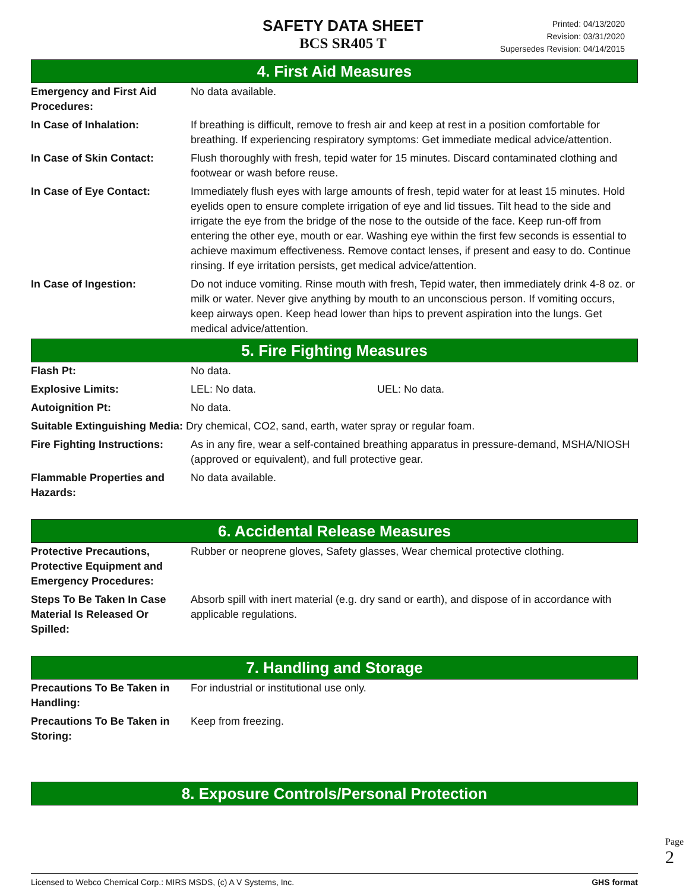SAFETY DATA SHEET
BCS SR405 T
Printed: 04/13/2020
Revision: 03/31/2020
Supersedes Revision: 04/14/2015
4. First Aid Measures
| Emergency and First Aid Procedures: | No data available. |
| In Case of Inhalation: | If breathing is difficult, remove to fresh air and keep at rest in a position comfortable for breathing. If experiencing respiratory symptoms: Get immediate medical advice/attention. |
| In Case of Skin Contact: | Flush thoroughly with fresh, tepid water for 15 minutes. Discard contaminated clothing and footwear or wash before reuse. |
| In Case of Eye Contact: | Immediately flush eyes with large amounts of fresh, tepid water for at least 15 minutes. Hold eyelids open to ensure complete irrigation of eye and lid tissues. Tilt head to the side and irrigate the eye from the bridge of the nose to the outside of the face. Keep run-off from entering the other eye, mouth or ear. Washing eye within the first few seconds is essential to achieve maximum effectiveness. Remove contact lenses, if present and easy to do. Continue rinsing. If eye irritation persists, get medical advice/attention. |
| In Case of Ingestion: | Do not induce vomiting. Rinse mouth with fresh, Tepid water, then immediately drink 4-8 oz. or milk or water. Never give anything by mouth to an unconscious person. If vomiting occurs, keep airways open. Keep head lower than hips to prevent aspiration into the lungs. Get medical advice/attention. |
5. Fire Fighting Measures
| Flash Pt: | No data. | |
| Explosive Limits: | LEL: No data. | UEL: No data. |
| Autoignition Pt: | No data. | |
| Suitable Extinguishing Media: Dry chemical, CO2, sand, earth, water spray or regular foam. | | |
| Fire Fighting Instructions: | As in any fire, wear a self-contained breathing apparatus in pressure-demand, MSHA/NIOSH (approved or equivalent), and full protective gear. | |
| Flammable Properties and Hazards: | No data available. | |
6. Accidental Release Measures
| Protective Precautions, Protective Equipment and Emergency Procedures: | Rubber or neoprene gloves, Safety glasses, Wear chemical protective clothing. |
| Steps To Be Taken In Case Material Is Released Or Spilled: | Absorb spill with inert material (e.g. dry sand or earth), and dispose of in accordance with applicable regulations. |
7. Handling and Storage
| Precautions To Be Taken in Handling: | For industrial or institutional use only. |
| Precautions To Be Taken in Storing: | Keep from freezing. |
8. Exposure Controls/Personal Protection
Page 2
Licensed to Webco Chemical Corp.: MIRS MSDS, (c) A V Systems, Inc. GHS format